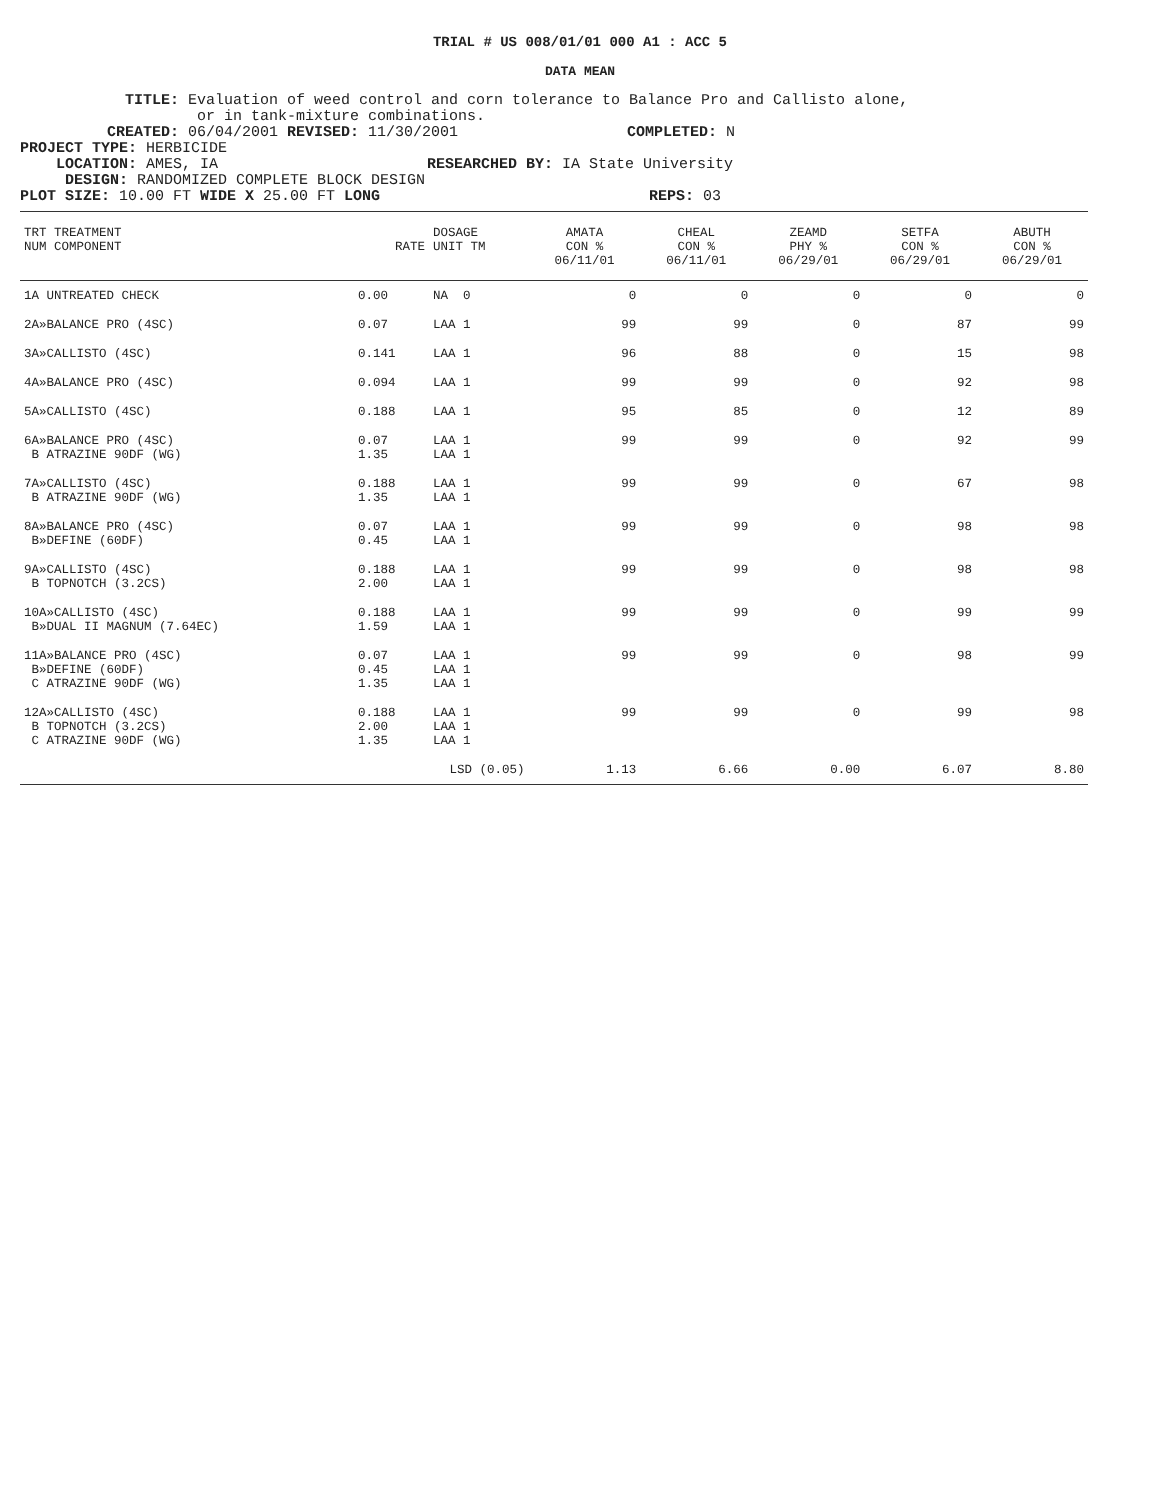TRIAL # US 008/01/01 000 A1 : ACC 5
DATA MEAN
TITLE: Evaluation of weed control and corn tolerance to Balance Pro and Callisto alone,
or in tank-mixture combinations.
CREATED: 06/04/2001 REVISED: 11/30/2001 COMPLETED: N
PROJECT TYPE: HERBICIDE
LOCATION: AMES, IA RESEARCHED BY: IA State University
DESIGN: RANDOMIZED COMPLETE BLOCK DESIGN
PLOT SIZE: 10.00 FT WIDE X 25.00 FT LONG REPS: 03
| TRT TREATMENT NUM COMPONENT | RATE | DOSAGE UNIT TM | AMATA CON % 06/11/01 | CHEAL CON % 06/11/01 | ZEAMD PHY % 06/29/01 | SETFA CON % 06/29/01 | ABUTH CON % 06/29/01 |
| --- | --- | --- | --- | --- | --- | --- | --- |
| 1A UNTREATED CHECK | 0.00 | NA 0 | 0 | 0 | 0 | 0 | 0 |
| 2A»BALANCE PRO (4SC) | 0.07 | LAA 1 | 99 | 99 | 0 | 87 | 99 |
| 3A»CALLISTO (4SC) | 0.141 | LAA 1 | 96 | 88 | 0 | 15 | 98 |
| 4A»BALANCE PRO (4SC) | 0.094 | LAA 1 | 99 | 99 | 0 | 92 | 98 |
| 5A»CALLISTO (4SC) | 0.188 | LAA 1 | 95 | 85 | 0 | 12 | 89 |
| 6A»BALANCE PRO (4SC) B ATRAZINE 90DF (WG) | 0.07 1.35 | LAA 1 LAA 1 | 99 | 99 | 0 | 92 | 99 |
| 7A»CALLISTO (4SC) B ATRAZINE 90DF (WG) | 0.188 1.35 | LAA 1 LAA 1 | 99 | 99 | 0 | 67 | 98 |
| 8A»BALANCE PRO (4SC) B»DEFINE (60DF) | 0.07 0.45 | LAA 1 LAA 1 | 99 | 99 | 0 | 98 | 98 |
| 9A»CALLISTO (4SC) B TOPNOTCH (3.2CS) | 0.188 2.00 | LAA 1 LAA 1 | 99 | 99 | 0 | 98 | 98 |
| 10A»CALLISTO (4SC) B»DUAL II MAGNUM (7.64EC) | 0.188 1.59 | LAA 1 LAA 1 | 99 | 99 | 0 | 99 | 99 |
| 11A»BALANCE PRO (4SC) B»DEFINE (60DF) C ATRAZINE 90DF (WG) | 0.07 0.45 1.35 | LAA 1 LAA 1 LAA 1 | 99 | 99 | 0 | 98 | 99 |
| 12A»CALLISTO (4SC) B TOPNOTCH (3.2CS) C ATRAZINE 90DF (WG) | 0.188 2.00 1.35 | LAA 1 LAA 1 LAA 1 | 99 | 99 | 0 | 99 | 98 |
| | LSD (0.05) | | 1.13 | 6.66 | 0.00 | 6.07 | 8.80 |